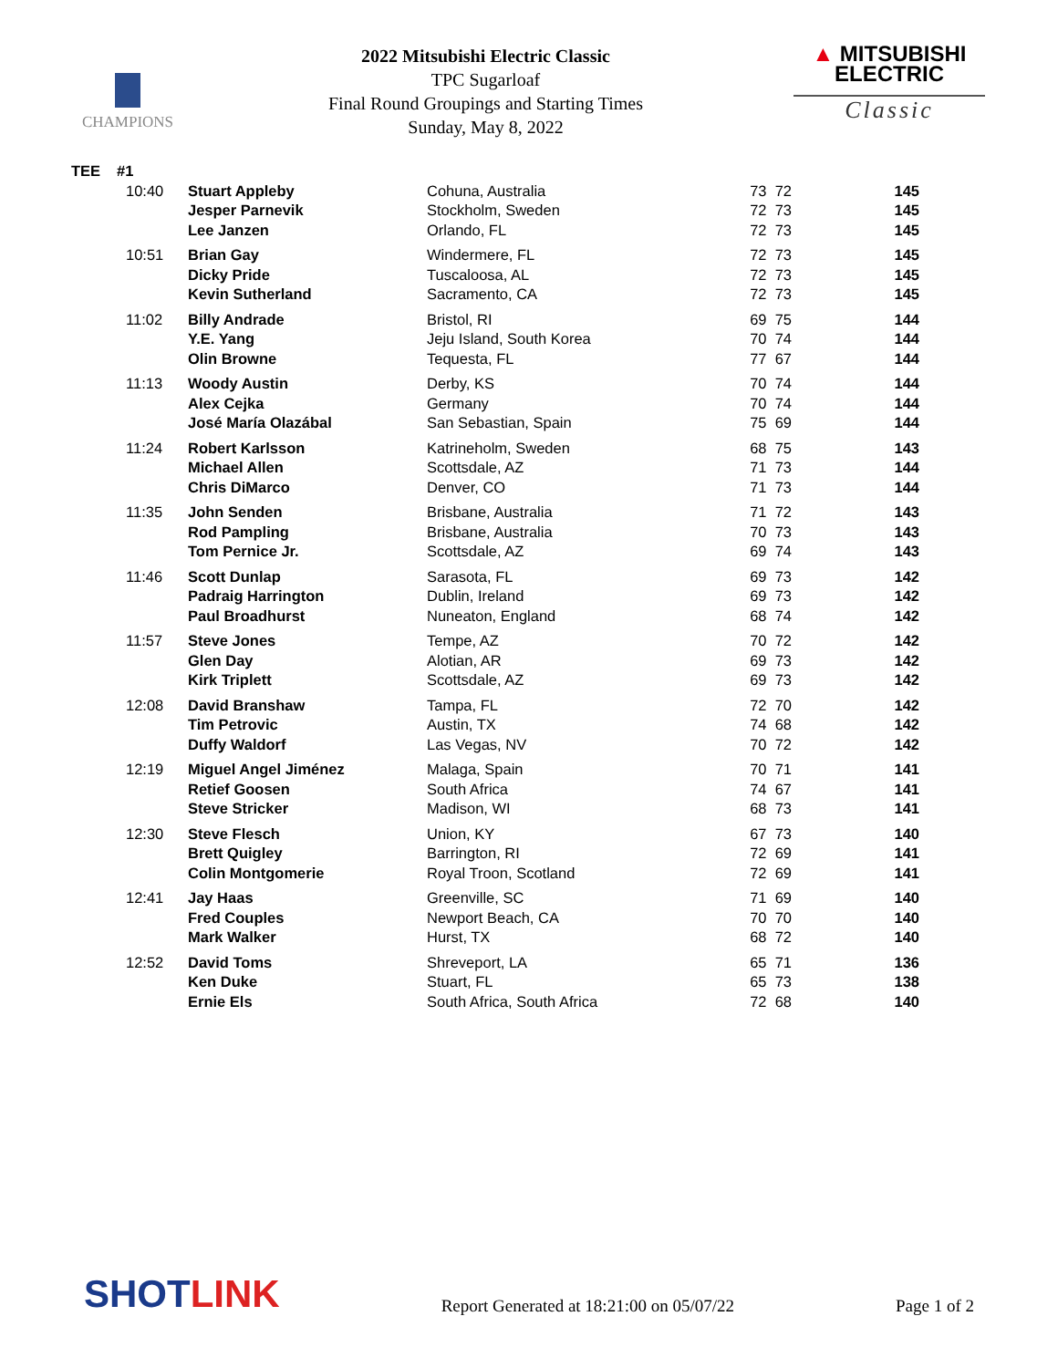CHAMPIONS
2022 Mitsubishi Electric Classic
TPC Sugarloaf
Final Round Groupings and Starting Times
Sunday, May 8, 2022
▲ MITSUBISHI
ELECTRIC
Classic
| TEE | #1 | | | | |
| --- | --- | --- | --- | --- | --- |
| | 10:40 | Stuart Appleby | Cohuna, Australia | 73 72 | 145 |
| | | Jesper Parnevik | Stockholm, Sweden | 72 73 | 145 |
| | | Lee Janzen | Orlando, FL | 72 73 | 145 |
| | 10:51 | Brian Gay | Windermere, FL | 72 73 | 145 |
| | | Dicky Pride | Tuscaloosa, AL | 72 73 | 145 |
| | | Kevin Sutherland | Sacramento, CA | 72 73 | 145 |
| | 11:02 | Billy Andrade | Bristol, RI | 69 75 | 144 |
| | | Y.E. Yang | Jeju Island, South Korea | 70 74 | 144 |
| | | Olin Browne | Tequesta, FL | 77 67 | 144 |
| | 11:13 | Woody Austin | Derby, KS | 70 74 | 144 |
| | | Alex Cejka | Germany | 70 74 | 144 |
| | | José María Olazábal | San Sebastian, Spain | 75 69 | 144 |
| | 11:24 | Robert Karlsson | Katrineholm, Sweden | 68 75 | 143 |
| | | Michael Allen | Scottsdale, AZ | 71 73 | 144 |
| | | Chris DiMarco | Denver, CO | 71 73 | 144 |
| | 11:35 | John Senden | Brisbane, Australia | 71 72 | 143 |
| | | Rod Pampling | Brisbane, Australia | 70 73 | 143 |
| | | Tom Pernice Jr. | Scottsdale, AZ | 69 74 | 143 |
| | 11:46 | Scott Dunlap | Sarasota, FL | 69 73 | 142 |
| | | Padraig Harrington | Dublin, Ireland | 69 73 | 142 |
| | | Paul Broadhurst | Nuneaton, England | 68 74 | 142 |
| | 11:57 | Steve Jones | Tempe, AZ | 70 72 | 142 |
| | | Glen Day | Alotian, AR | 69 73 | 142 |
| | | Kirk Triplett | Scottsdale, AZ | 69 73 | 142 |
| | 12:08 | David Branshaw | Tampa, FL | 72 70 | 142 |
| | | Tim Petrovic | Austin, TX | 74 68 | 142 |
| | | Duffy Waldorf | Las Vegas, NV | 70 72 | 142 |
| | 12:19 | Miguel Angel Jiménez | Malaga, Spain | 70 71 | 141 |
| | | Retief Goosen | South Africa | 74 67 | 141 |
| | | Steve Stricker | Madison, WI | 68 73 | 141 |
| | 12:30 | Steve Flesch | Union, KY | 67 73 | 140 |
| | | Brett Quigley | Barrington, RI | 72 69 | 141 |
| | | Colin Montgomerie | Royal Troon, Scotland | 72 69 | 141 |
| | 12:41 | Jay Haas | Greenville, SC | 71 69 | 140 |
| | | Fred Couples | Newport Beach, CA | 70 70 | 140 |
| | | Mark Walker | Hurst, TX | 68 72 | 140 |
| | 12:52 | David Toms | Shreveport, LA | 65 71 | 136 |
| | | Ken Duke | Stuart, FL | 65 73 | 138 |
| | | Ernie Els | South Africa, South Africa | 72 68 | 140 |
SHOTLINK
Report Generated at 18:21:00 on 05/07/22
Page 1 of 2